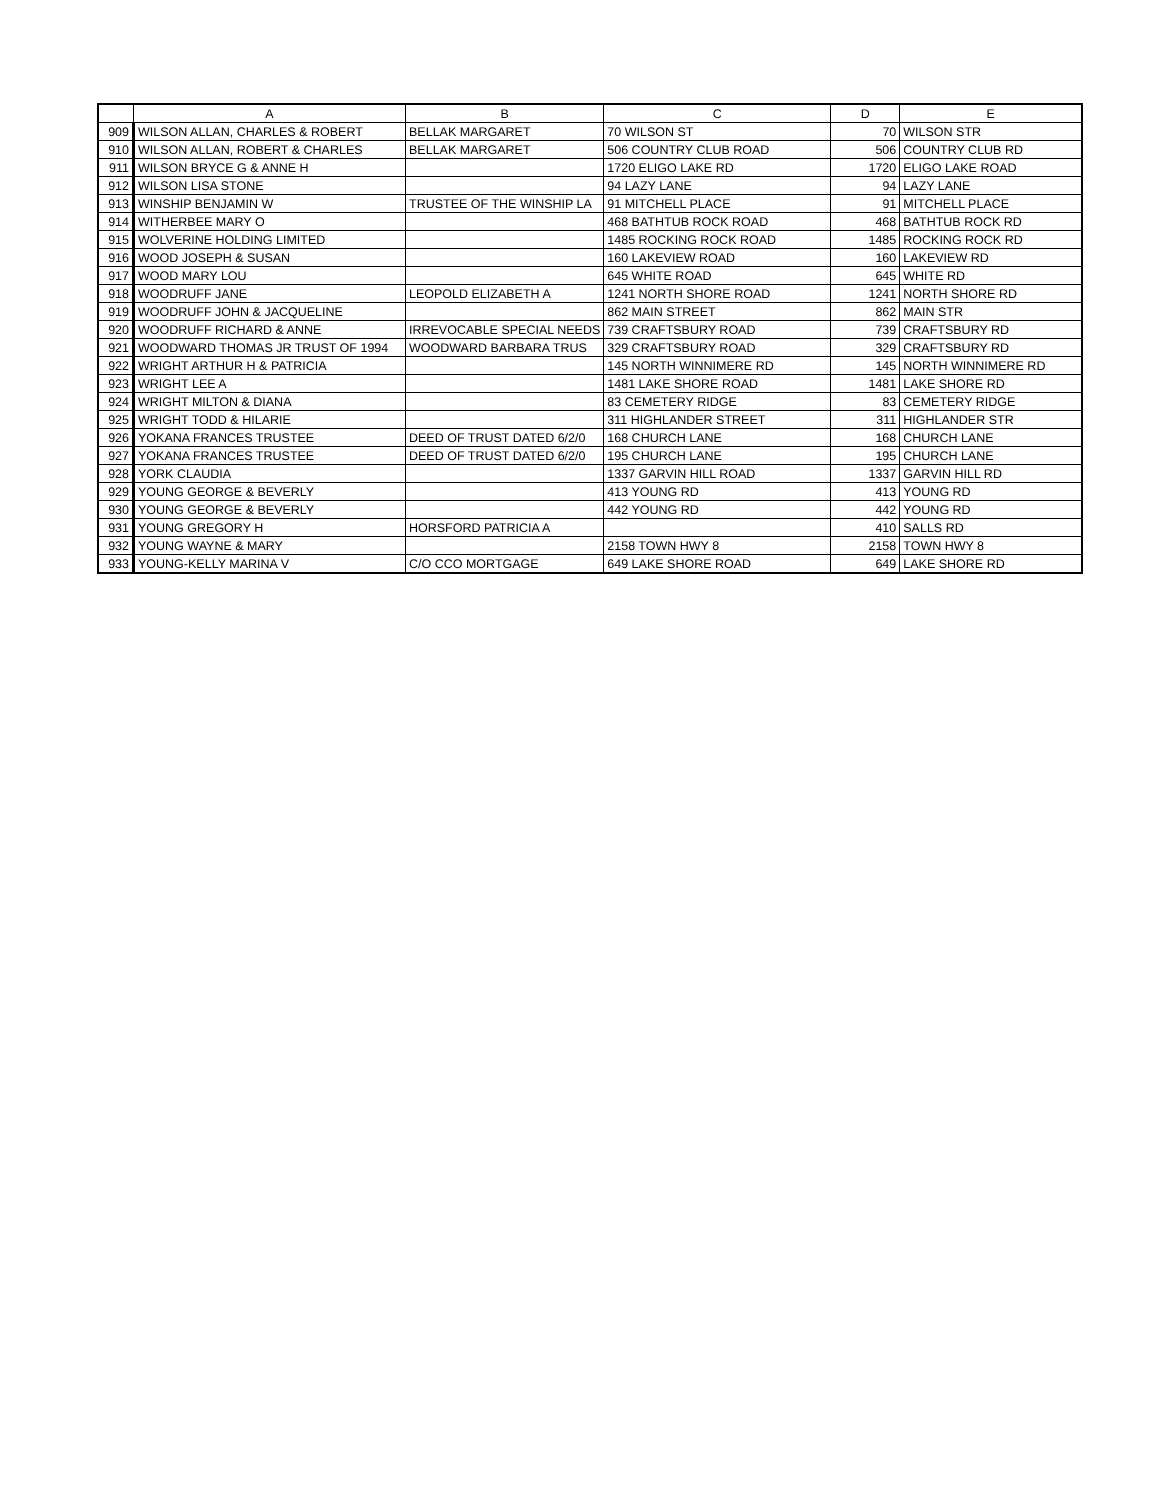| | A | B | C | D | E |
| --- | --- | --- | --- | --- | --- |
| 909 | WILSON ALLAN, CHARLES & ROBERT | BELLAK MARGARET | 70 WILSON ST | 70 | WILSON STR |
| 910 | WILSON ALLAN, ROBERT & CHARLES | BELLAK MARGARET | 506 COUNTRY CLUB ROAD | 506 | COUNTRY CLUB RD |
| 911 | WILSON BRYCE G & ANNE H | | 1720 ELIGO LAKE RD | 1720 | ELIGO LAKE ROAD |
| 912 | WILSON LISA STONE | | 94 LAZY LANE | 94 | LAZY LANE |
| 913 | WINSHIP BENJAMIN W | TRUSTEE OF THE WINSHIP LA | 91 MITCHELL PLACE | 91 | MITCHELL PLACE |
| 914 | WITHERBEE MARY O | | 468 BATHTUB ROCK ROAD | 468 | BATHTUB ROCK RD |
| 915 | WOLVERINE HOLDING LIMITED | | 1485 ROCKING ROCK ROAD | 1485 | ROCKING ROCK RD |
| 916 | WOOD JOSEPH & SUSAN | | 160 LAKEVIEW ROAD | 160 | LAKEVIEW RD |
| 917 | WOOD MARY LOU | | 645 WHITE ROAD | 645 | WHITE RD |
| 918 | WOODRUFF JANE | LEOPOLD ELIZABETH A | 1241 NORTH SHORE ROAD | 1241 | NORTH SHORE RD |
| 919 | WOODRUFF JOHN & JACQUELINE | | 862 MAIN STREET | 862 | MAIN STR |
| 920 | WOODRUFF RICHARD & ANNE | IRREVOCABLE SPECIAL NEEDS | 739 CRAFTSBURY ROAD | 739 | CRAFTSBURY RD |
| 921 | WOODWARD THOMAS JR TRUST OF 1994 | WOODWARD BARBARA TRUS | 329 CRAFTSBURY ROAD | 329 | CRAFTSBURY RD |
| 922 | WRIGHT ARTHUR H & PATRICIA | | 145 NORTH WINNIMERE RD | 145 | NORTH WINNIMERE RD |
| 923 | WRIGHT LEE A | | 1481 LAKE SHORE ROAD | 1481 | LAKE SHORE RD |
| 924 | WRIGHT MILTON & DIANA | | 83 CEMETERY RIDGE | 83 | CEMETERY RIDGE |
| 925 | WRIGHT TODD & HILARIE | | 311 HIGHLANDER STREET | 311 | HIGHLANDER STR |
| 926 | YOKANA FRANCES TRUSTEE | DEED OF TRUST DATED 6/2/0 | 168 CHURCH LANE | 168 | CHURCH LANE |
| 927 | YOKANA FRANCES TRUSTEE | DEED OF TRUST DATED 6/2/0 | 195 CHURCH LANE | 195 | CHURCH LANE |
| 928 | YORK CLAUDIA | | 1337 GARVIN HILL ROAD | 1337 | GARVIN HILL RD |
| 929 | YOUNG GEORGE & BEVERLY | | 413 YOUNG RD | 413 | YOUNG RD |
| 930 | YOUNG GEORGE & BEVERLY | | 442 YOUNG RD | 442 | YOUNG RD |
| 931 | YOUNG GREGORY H | HORSFORD PATRICIA A | | 410 | SALLS RD |
| 932 | YOUNG WAYNE & MARY | | 2158 TOWN HWY 8 | 2158 | TOWN HWY 8 |
| 933 | YOUNG-KELLY MARINA V | C/O CCO MORTGAGE | 649 LAKE SHORE ROAD | 649 | LAKE SHORE RD |